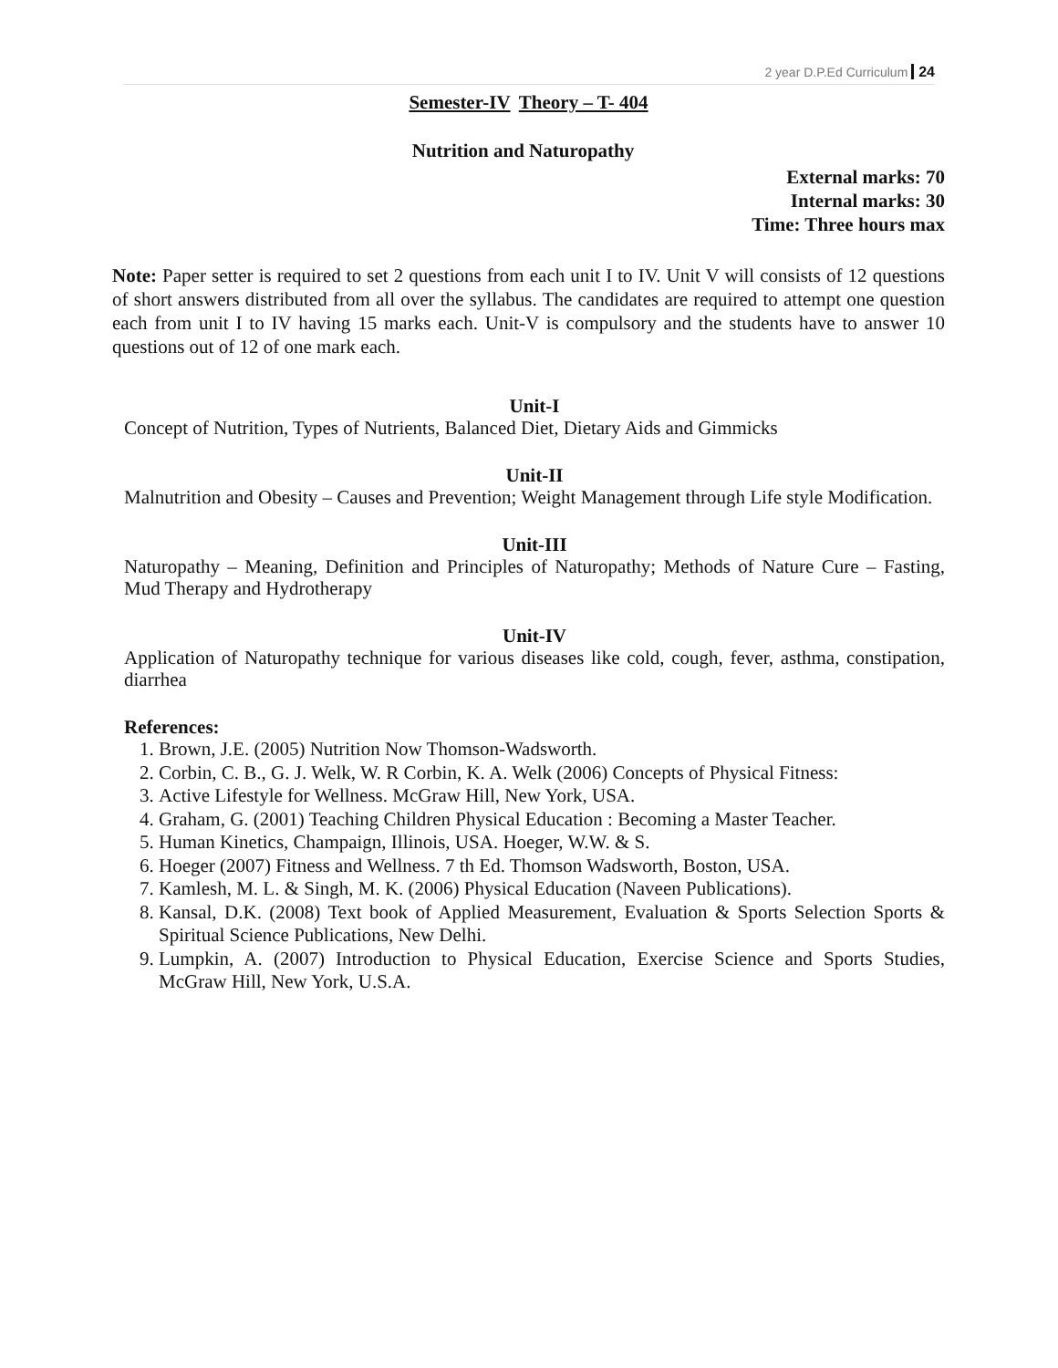2 year D.P.Ed Curriculum 24
Semester-IV Theory – T- 404
Nutrition and Naturopathy
External marks: 70
Internal marks: 30
Time: Three hours max
Note: Paper setter is required to set 2 questions from each unit I to IV. Unit V will consists of 12 questions of short answers distributed from all over the syllabus. The candidates are required to attempt one question each from unit I to IV having 15 marks each. Unit-V is compulsory and the students have to answer 10 questions out of 12 of one mark each.
Unit-I
Concept of Nutrition, Types of Nutrients, Balanced Diet, Dietary Aids and Gimmicks
Unit-II
Malnutrition and Obesity – Causes and Prevention; Weight Management through Life style Modification.
Unit-III
Naturopathy – Meaning, Definition and Principles of Naturopathy; Methods of Nature Cure – Fasting, Mud Therapy and Hydrotherapy
Unit-IV
Application of Naturopathy technique for various diseases like cold, cough, fever, asthma, constipation, diarrhea
References:
1. Brown, J.E. (2005) Nutrition Now Thomson-Wadsworth.
2. Corbin, C. B., G. J. Welk, W. R Corbin, K. A. Welk (2006) Concepts of Physical Fitness:
3. Active Lifestyle for Wellness. McGraw Hill, New York, USA.
4. Graham, G. (2001) Teaching Children Physical Education : Becoming a Master Teacher.
5. Human Kinetics, Champaign, Illinois, USA. Hoeger, W.W. & S.
6. Hoeger (2007) Fitness and Wellness. 7 th Ed. Thomson Wadsworth, Boston, USA.
7. Kamlesh, M. L. & Singh, M. K. (2006) Physical Education (Naveen Publications).
8. Kansal, D.K. (2008) Text book of Applied Measurement, Evaluation & Sports Selection Sports & Spiritual Science Publications, New Delhi.
9. Lumpkin, A. (2007) Introduction to Physical Education, Exercise Science and Sports Studies, McGraw Hill, New York, U.S.A.